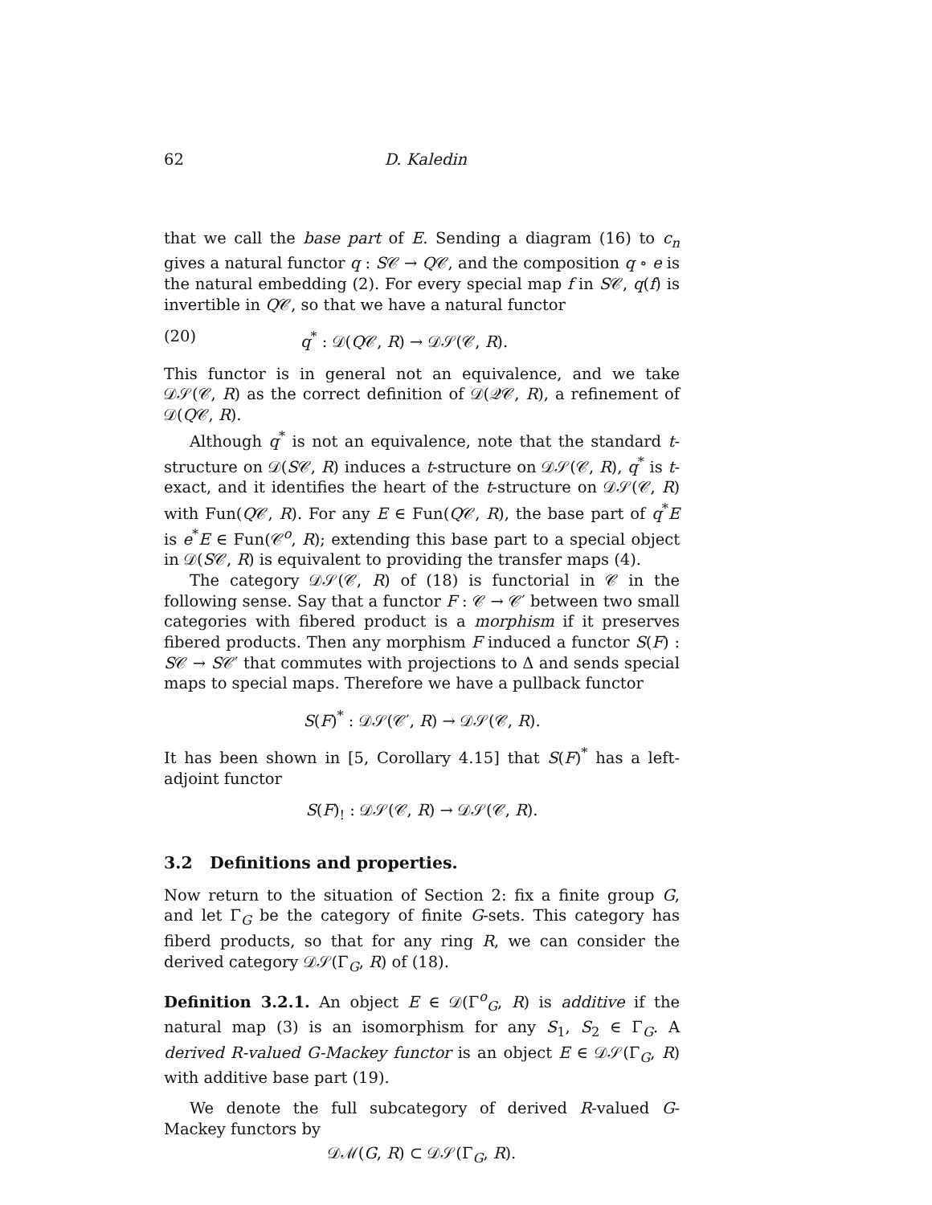62 D. Kaledin
that we call the base part of E. Sending a diagram (16) to c<sub>n</sub> gives a natural functor q : S𝒞 → Q𝒞, and the composition q ∘ e is the natural embedding (2). For every special map f in S𝒞, q(f) is invertible in Q𝒞, so that we have a natural functor
(20) q<sup>*</sup> : 𝒟(Q𝒞, R) → 𝒟𝒮(𝒞, R).
This functor is in general not an equivalence, and we take 𝒟𝒮(𝒞, R) as the correct definition of 𝒟(𝒬𝒞, R), a refinement of 𝒟(Q𝒞, R).
Although q<sup>*</sup> is not an equivalence, note that the standard t-structure on 𝒟(S𝒞, R) induces a t-structure on 𝒟𝒮(𝒞, R), q<sup>*</sup> is t-exact, and it identifies the heart of the t-structure on 𝒟𝒮(𝒞, R) with Fun(Q𝒞, R). For any E ∈ Fun(Q𝒞, R), the base part of q<sup>*</sup>E is e<sup>*</sup>E ∈ Fun(𝒞<sup>o</sup>, R); extending this base part to a special object in 𝒟(S𝒞, R) is equivalent to providing the transfer maps (4).
The category 𝒟𝒮(𝒞, R) of (18) is functorial in 𝒞 in the following sense. Say that a functor F : 𝒞 → 𝒞′ between two small categories with fibered product is a morphism if it preserves fibered products. Then any morphism F induced a functor S(F) : S𝒞 → S𝒞′ that commutes with projections to Δ and sends special maps to special maps. Therefore we have a pullback functor
S(F)<sup>*</sup> : 𝒟𝒮(𝒞′, R) → 𝒟𝒮(𝒞, R).
It has been shown in [5, Corollary 4.15] that S(F)<sup>*</sup> has a left-adjoint functor
S(F)<sub>!</sub> : 𝒟𝒮(𝒞, R) → 𝒟𝒮(𝒞, R).
3.2 Definitions and properties.
Now return to the situation of Section 2: fix a finite group G, and let Γ<sub>G</sub> be the category of finite G-sets. This category has fiberd products, so that for any ring R, we can consider the derived category 𝒟𝒮(Γ<sub>G</sub>, R) of (18).
Definition 3.2.1. An object E ∈ 𝒟(Γ<sup>o</sup><sub>G</sub>, R) is additive if the natural map (3) is an isomorphism for any S<sub>1</sub>, S<sub>2</sub> ∈ Γ<sub>G</sub>. A derived R-valued G-Mackey functor is an object E ∈ 𝒟𝒮(Γ<sub>G</sub>, R) with additive base part (19).
We denote the full subcategory of derived R-valued G-Mackey functors by
𝒟ℳ(G, R) ⊂ 𝒟𝒮(Γ<sub>G</sub>, R).